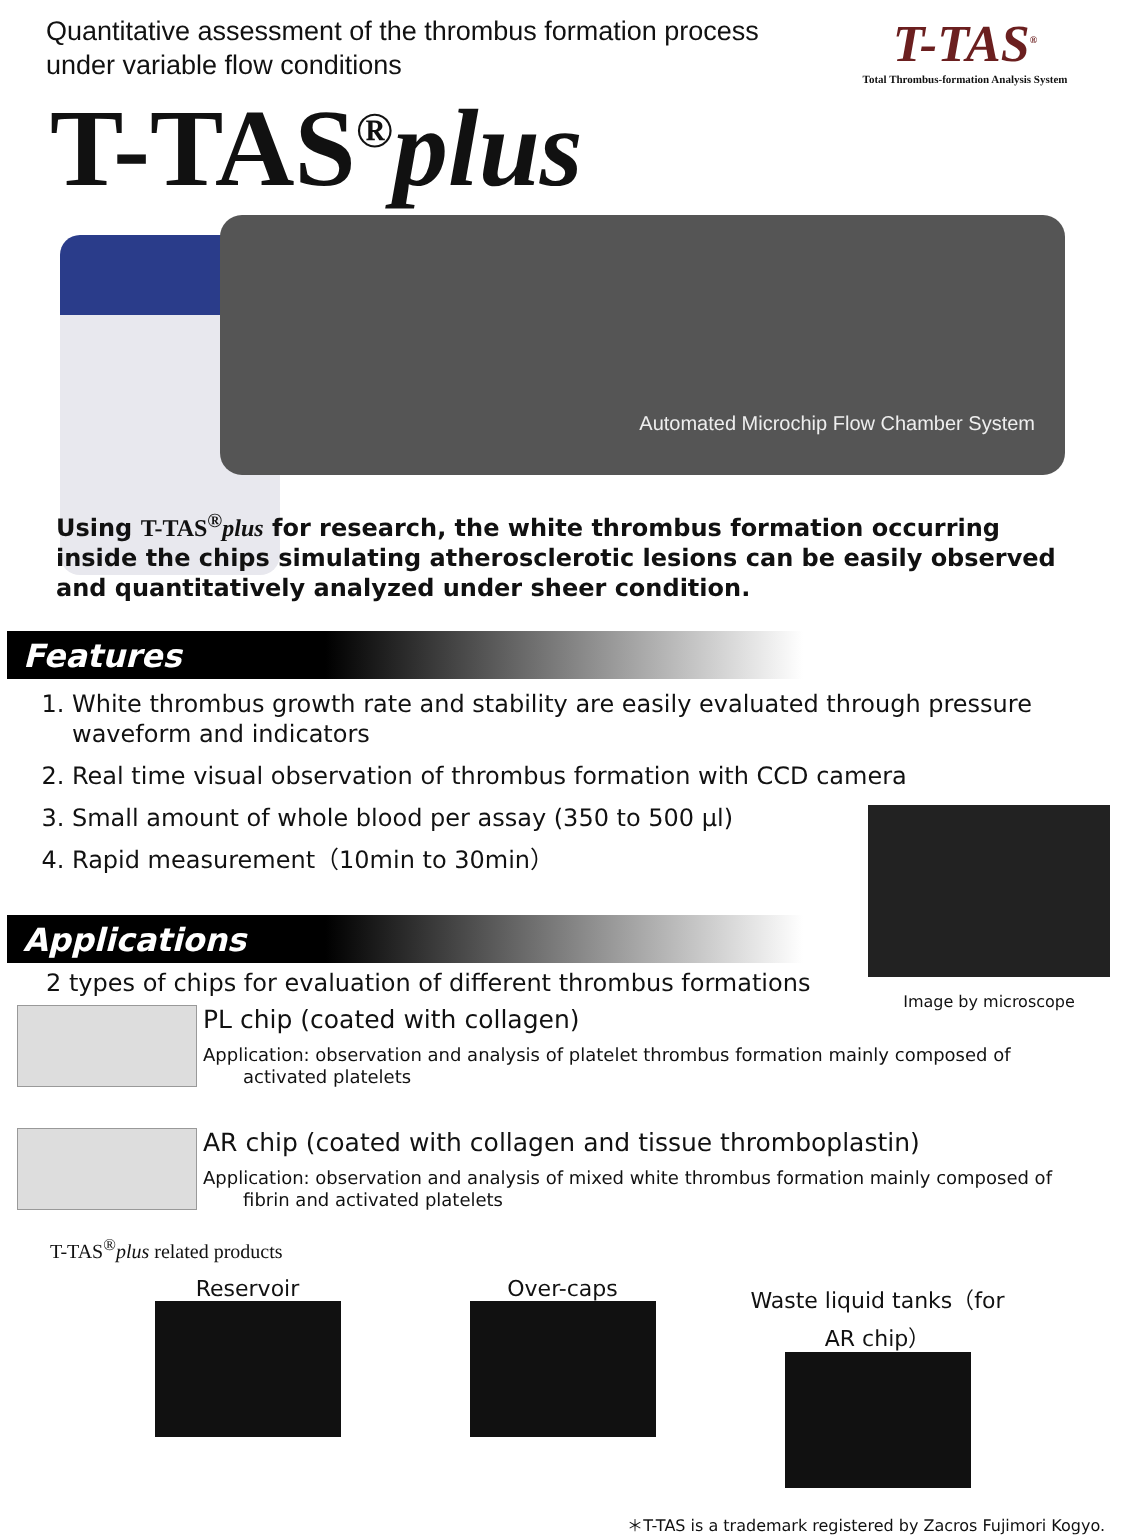Quantitative assessment of the thrombus formation process
under variable flow conditions
T-TAS<sup>®</sup>
Total Thrombus-formation Analysis System
T-TAS<sup>®</sup>plus
Automated Microchip Flow Chamber System
Using T-TAS<sup>®</sup>plus for research, the white thrombus formation occurring inside the chips simulating atherosclerotic lesions can be easily observed and quantitatively analyzed under sheer condition.
Features
1. White thrombus growth rate and stability are easily evaluated through pressure waveform and indicators
2. Real time visual observation of thrombus formation with CCD camera
3. Small amount of whole blood per assay (350 to 500 μl)
4. Rapid measurement（10min to 30min）
Image by microscope
Applications
2 types of chips for evaluation of different thrombus formations
PL chip (coated with collagen)
Application: observation and analysis of platelet thrombus formation mainly composed of
activated platelets
AR chip (coated with collagen and tissue thromboplastin)
Application: observation and analysis of mixed white thrombus formation mainly composed of
fibrin and activated platelets
T-TAS<sup>®</sup>plus related products
Reservoir Over-caps Waste liquid tanks（for AR chip）
＊T-TAS is a trademark registered by Zacros Fujimori Kogyo.